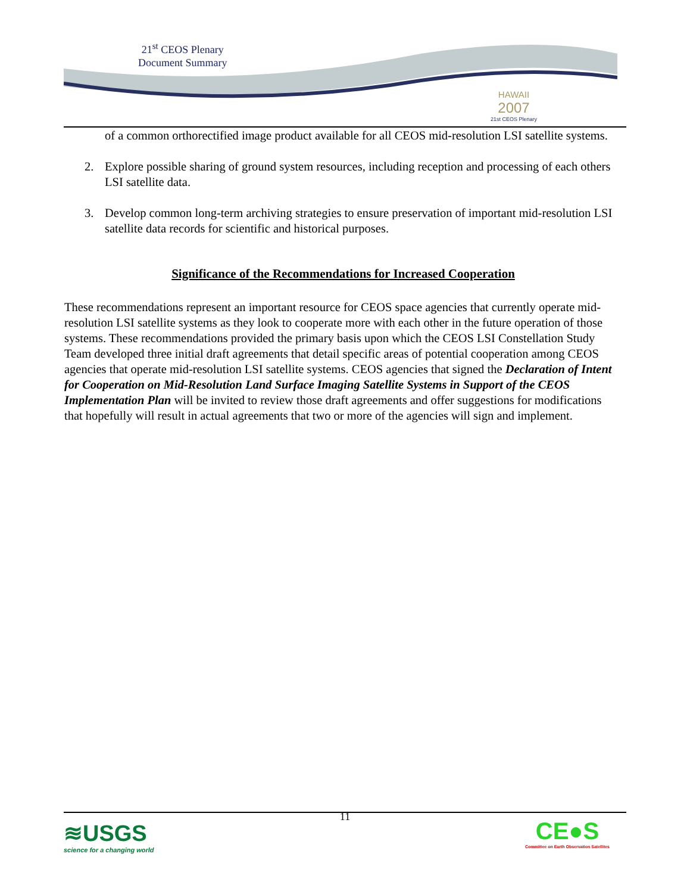21<sup>st</sup> CEOS Plenary
Document Summary
HAWAII
2007
21st CEOS Plenary
of a common orthorectified image product available for all CEOS mid-resolution LSI satellite systems.
2. Explore possible sharing of ground system resources, including reception and processing of each others LSI satellite data.
3. Develop common long-term archiving strategies to ensure preservation of important mid-resolution LSI satellite data records for scientific and historical purposes.
Significance of the Recommendations for Increased Cooperation
These recommendations represent an important resource for CEOS space agencies that currently operate mid-resolution LSI satellite systems as they look to cooperate more with each other in the future operation of those systems. These recommendations provided the primary basis upon which the CEOS LSI Constellation Study Team developed three initial draft agreements that detail specific areas of potential cooperation among CEOS agencies that operate mid-resolution LSI satellite systems. CEOS agencies that signed the Declaration of Intent for Cooperation on Mid-Resolution Land Surface Imaging Satellite Systems in Support of the CEOS Implementation Plan will be invited to review those draft agreements and offer suggestions for modifications that hopefully will result in actual agreements that two or more of the agencies will sign and implement.
11
≋USGS
science for a changing world
CE●S
Committee on Earth Observation Satellites